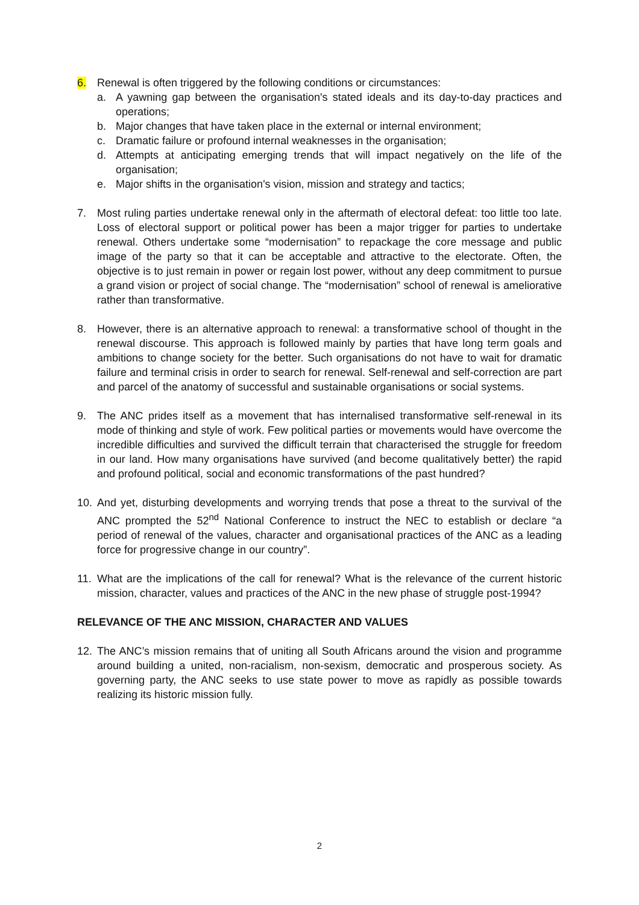6. Renewal is often triggered by the following conditions or circumstances:
a. A yawning gap between the organisation's stated ideals and its day-to-day practices and operations;
b. Major changes that have taken place in the external or internal environment;
c. Dramatic failure or profound internal weaknesses in the organisation;
d. Attempts at anticipating emerging trends that will impact negatively on the life of the organisation;
e. Major shifts in the organisation's vision, mission and strategy and tactics;
7. Most ruling parties undertake renewal only in the aftermath of electoral defeat: too little too late. Loss of electoral support or political power has been a major trigger for parties to undertake renewal. Others undertake some “modernisation” to repackage the core message and public image of the party so that it can be acceptable and attractive to the electorate. Often, the objective is to just remain in power or regain lost power, without any deep commitment to pursue a grand vision or project of social change. The “modernisation” school of renewal is ameliorative rather than transformative.
8. However, there is an alternative approach to renewal: a transformative school of thought in the renewal discourse. This approach is followed mainly by parties that have long term goals and ambitions to change society for the better. Such organisations do not have to wait for dramatic failure and terminal crisis in order to search for renewal. Self-renewal and self-correction are part and parcel of the anatomy of successful and sustainable organisations or social systems.
9. The ANC prides itself as a movement that has internalised transformative self-renewal in its mode of thinking and style of work. Few political parties or movements would have overcome the incredible difficulties and survived the difficult terrain that characterised the struggle for freedom in our land. How many organisations have survived (and become qualitatively better) the rapid and profound political, social and economic transformations of the past hundred?
10. And yet, disturbing developments and worrying trends that pose a threat to the survival of the ANC prompted the 52<sup>nd</sup> National Conference to instruct the NEC to establish or declare “a period of renewal of the values, character and organisational practices of the ANC as a leading force for progressive change in our country”.
11. What are the implications of the call for renewal? What is the relevance of the current historic mission, character, values and practices of the ANC in the new phase of struggle post-1994?
RELEVANCE OF THE ANC MISSION, CHARACTER AND VALUES
12. The ANC’s mission remains that of uniting all South Africans around the vision and programme around building a united, non-racialism, non-sexism, democratic and prosperous society. As governing party, the ANC seeks to use state power to move as rapidly as possible towards realizing its historic mission fully.
2